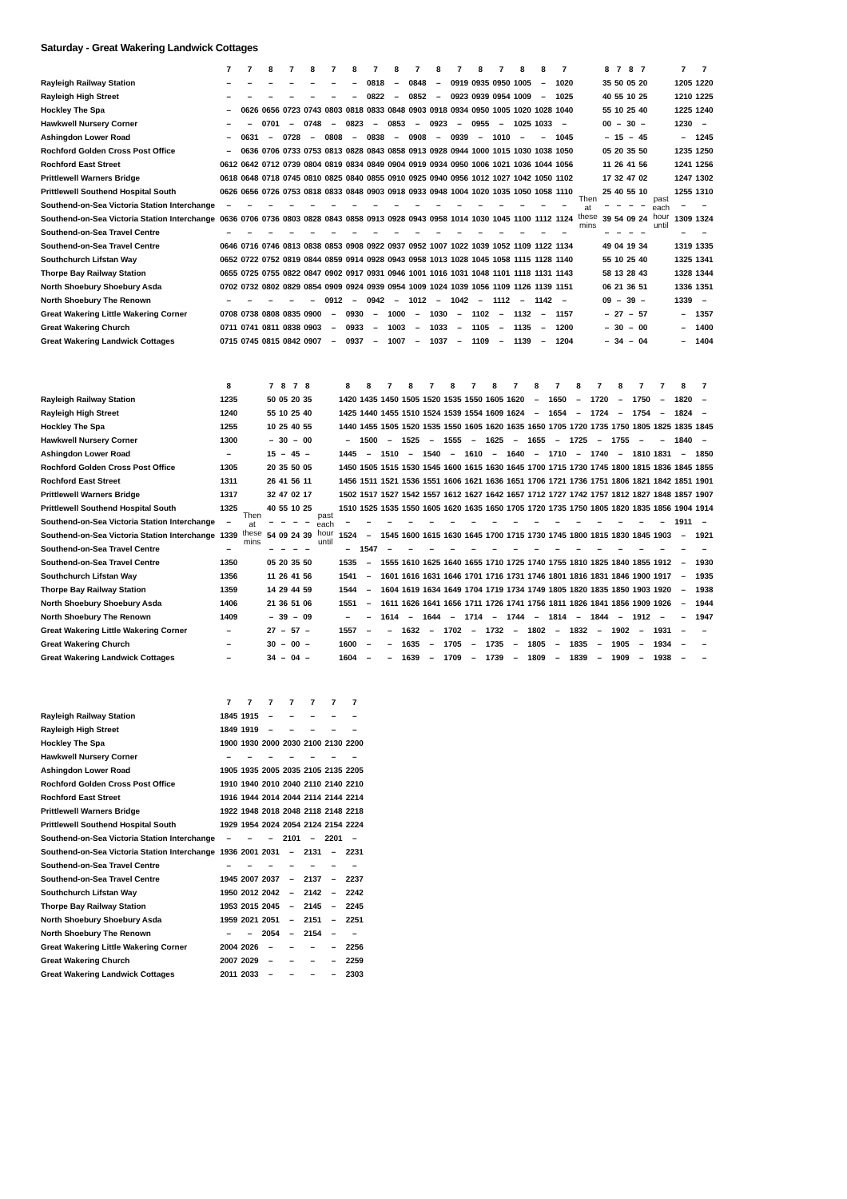Saturday - Great Wakering Landwick Cottages
| | 7 | 7 | 8 | 7 | 8 | 7 | 8 | 7 | 8 | 7 | 8 | 7 | 8 | 7 | 8 | 8 | 7 | | 8 | 7 | 8 | 7 | | 7 | 7 |
| --- | --- | --- | --- | --- | --- | --- | --- | --- | --- | --- | --- | --- | --- | --- | --- | --- | --- | --- | --- | --- | --- | --- | --- | --- | --- |
| Rayleigh Railway Station | – | – | – | – | – | – | – | 0818 | – | 0848 | – | 0919 | 0935 | 0950 | 1005 | – | 1020 | | 35 | 50 | 05 | 20 | | 1205 | 1220 |
| Rayleigh High Street | – | – | – | – | – | – | – | 0822 | – | 0852 | – | 0923 | 0939 | 0954 | 1009 | – | 1025 | | 40 | 55 | 10 | 25 | | 1210 | 1225 |
| Hockley The Spa | – | 0626 | 0656 | 0723 | 0743 | 0803 | 0818 | 0833 | 0848 | 0903 | 0918 | 0934 | 0950 | 1005 | 1020 | 1028 | 1040 | | 55 | 10 | 25 | 40 | | 1225 | 1240 |
| Hawkwell Nursery Corner | – | – | 0701 | – | 0748 | – | 0823 | – | 0853 | – | 0923 | – | 0955 | – | 1025 | 1033 | – | | 00 | – | 30 | – | | 1230 | – |
| Ashingdon Lower Road | – | 0631 | – | 0728 | – | 0808 | – | 0838 | – | 0908 | – | 0939 | – | 1010 | – | – | 1045 | | – | 15 | – | 45 | | – | 1245 |
| Rochford Golden Cross Post Office | – | 0636 | 0706 | 0733 | 0753 | 0813 | 0828 | 0843 | 0858 | 0913 | 0928 | 0944 | 1000 | 1015 | 1030 | 1038 | 1050 | | 05 | 20 | 35 | 50 | | 1235 | 1250 |
| Rochford East Street | 0612 | 0642 | 0712 | 0739 | 0804 | 0819 | 0834 | 0849 | 0904 | 0919 | 0934 | 0950 | 1006 | 1021 | 1036 | 1044 | 1056 | | 11 | 26 | 41 | 56 | | 1241 | 1256 |
| Prittlewell Warners Bridge | 0618 | 0648 | 0718 | 0745 | 0810 | 0825 | 0840 | 0855 | 0910 | 0925 | 0940 | 0956 | 1012 | 1027 | 1042 | 1050 | 1102 | | 17 | 32 | 47 | 02 | | 1247 | 1302 |
| Prittlewell Southend Hospital South | 0626 | 0656 | 0726 | 0753 | 0818 | 0833 | 0848 | 0903 | 0918 | 0933 | 0948 | 1004 | 1020 | 1035 | 1050 | 1058 | 1110 | Then at these mins | 25 | 40 | 55 | 10 | past each hour until | 1255 | 1310 |
| Southend-on-Sea Victoria Station Interchange | – | – | – | – | – | – | – | – | – | – | – | – | – | – | – | – | – | | – | – | – | – | | – | – |
| Southend-on-Sea Victoria Station Interchange | 0636 | 0706 | 0736 | 0803 | 0828 | 0843 | 0858 | 0913 | 0928 | 0943 | 0958 | 1014 | 1030 | 1045 | 1100 | 1112 | 1124 | | 39 | 54 | 09 | 24 | | 1309 | 1324 |
| Southend-on-Sea Travel Centre | – | – | – | – | – | – | – | – | – | – | – | – | – | – | – | – | – | | – | – | – | – | | – | – |
| Southend-on-Sea Travel Centre | 0646 | 0716 | 0746 | 0813 | 0838 | 0853 | 0908 | 0922 | 0937 | 0952 | 1007 | 1022 | 1039 | 1052 | 1109 | 1122 | 1134 | | 49 | 04 | 19 | 34 | | 1319 | 1335 |
| Southchurch Lifstan Way | 0652 | 0722 | 0752 | 0819 | 0844 | 0859 | 0914 | 0928 | 0943 | 0958 | 1013 | 1028 | 1045 | 1058 | 1115 | 1128 | 1140 | | 55 | 10 | 25 | 40 | | 1325 | 1341 |
| Thorpe Bay Railway Station | 0655 | 0725 | 0755 | 0822 | 0847 | 0902 | 0917 | 0931 | 0946 | 1001 | 1016 | 1031 | 1048 | 1101 | 1118 | 1131 | 1143 | | 58 | 13 | 28 | 43 | | 1328 | 1344 |
| North Shoebury Shoebury Asda | 0702 | 0732 | 0802 | 0829 | 0854 | 0909 | 0924 | 0939 | 0954 | 1009 | 1024 | 1039 | 1056 | 1109 | 1126 | 1139 | 1151 | | 06 | 21 | 36 | 51 | | 1336 | 1351 |
| North Shoebury The Renown | – | – | – | – | – | 0912 | – | 0942 | – | 1012 | – | 1042 | – | 1112 | – | 1142 | – | | 09 | – | 39 | – | | 1339 | – |
| Great Wakering Little Wakering Corner | 0708 | 0738 | 0808 | 0835 | 0900 | – | 0930 | – | 1000 | – | 1030 | – | 1102 | – | 1132 | – | 1157 | | – | 27 | – | 57 | | – | 1357 |
| Great Wakering Church | 0711 | 0741 | 0811 | 0838 | 0903 | – | 0933 | – | 1003 | – | 1033 | – | 1105 | – | 1135 | – | 1200 | | – | 30 | – | 00 | | – | 1400 |
| Great Wakering Landwick Cottages | 0715 | 0745 | 0815 | 0842 | 0907 | – | 0937 | – | 1007 | – | 1037 | – | 1109 | – | 1139 | – | 1204 | | – | 34 | – | 04 | | – | 1404 |
| | 8 | | 7 | 8 | 7 | 8 | | 8 | 8 | 7 | 8 | 7 | 8 | 7 | 8 | 7 | 8 | 7 | 8 | 7 | 8 | 7 | 7 | 8 | 7 |
| --- | --- | --- | --- | --- | --- | --- | --- | --- | --- | --- | --- | --- | --- | --- | --- | --- | --- | --- | --- | --- | --- | --- | --- | --- | --- |
| Rayleigh Railway Station | 1235 | | 50 | 05 | 20 | 35 | | 1420 | 1435 | 1450 | 1505 | 1520 | 1535 | 1550 | 1605 | 1620 | – | 1650 | – | 1720 | – | 1750 | – | 1820 | – |
| Rayleigh High Street | 1240 | | 55 | 10 | 25 | 40 | | 1425 | 1440 | 1455 | 1510 | 1524 | 1539 | 1554 | 1609 | 1624 | – | 1654 | – | 1724 | – | 1754 | – | 1824 | – |
| Hockley The Spa | 1255 | | 10 | 25 | 40 | 55 | | 1440 | 1455 | 1505 | 1520 | 1535 | 1550 | 1605 | 1620 | 1635 | 1650 | 1705 | 1720 | 1735 | 1750 | 1805 | 1825 | 1835 | 1845 |
| Hawkwell Nursery Corner | 1300 | | – | 30 | – | 00 | | – | 1500 | – | 1525 | – | 1555 | – | 1625 | – | 1655 | – | 1725 | – | 1755 | – | – | 1840 | – |
| Ashingdon Lower Road | – | | 15 | – | 45 | – | | 1445 | – | 1510 | – | 1540 | – | 1610 | – | 1640 | – | 1710 | – | 1740 | – | 1810 | 1831 | – | 1850 |
| Rochford Golden Cross Post Office | 1305 | | 20 | 35 | 50 | 05 | | 1450 | 1505 | 1515 | 1530 | 1545 | 1600 | 1615 | 1630 | 1645 | 1700 | 1715 | 1730 | 1745 | 1800 | 1815 | 1836 | 1845 | 1855 |
| Rochford East Street | 1311 | | 26 | 41 | 56 | 11 | | 1456 | 1511 | 1521 | 1536 | 1551 | 1606 | 1621 | 1636 | 1651 | 1706 | 1721 | 1736 | 1751 | 1806 | 1821 | 1842 | 1851 | 1901 |
| Prittlewell Warners Bridge | 1317 | | 32 | 47 | 02 | 17 | | 1502 | 1517 | 1527 | 1542 | 1557 | 1612 | 1627 | 1642 | 1657 | 1712 | 1727 | 1742 | 1757 | 1812 | 1827 | 1848 | 1857 | 1907 |
| Prittlewell Southend Hospital South | 1325 | Then at these mins | 40 | 55 | 10 | 25 | past each hour until | 1510 | 1525 | 1535 | 1550 | 1605 | 1620 | 1635 | 1650 | 1705 | 1720 | 1735 | 1750 | 1805 | 1820 | 1835 | 1856 | 1904 | 1914 |
| Southend-on-Sea Victoria Station Interchange | – | | – | – | – | – | | – | – | – | – | – | – | – | – | – | – | – | – | – | – | – | – | 1911 | – |
| Southend-on-Sea Victoria Station Interchange | 1339 | | 54 | 09 | 24 | 39 | | 1524 | – | 1545 | 1600 | 1615 | 1630 | 1645 | 1700 | 1715 | 1730 | 1745 | 1800 | 1815 | 1830 | 1845 | 1903 | – | 1921 |
| Southend-on-Sea Travel Centre | – | | – | – | – | – | | – | 1547 | – | – | – | – | – | – | – | – | – | – | – | – | – | – | – | – |
| Southend-on-Sea Travel Centre | 1350 | | 05 | 20 | 35 | 50 | | 1535 | – | 1555 | 1610 | 1625 | 1640 | 1655 | 1710 | 1725 | 1740 | 1755 | 1810 | 1825 | 1840 | 1855 | 1912 | – | 1930 |
| Southchurch Lifstan Way | 1356 | | 11 | 26 | 41 | 56 | | 1541 | – | 1601 | 1616 | 1631 | 1646 | 1701 | 1716 | 1731 | 1746 | 1801 | 1816 | 1831 | 1846 | 1900 | 1917 | – | 1935 |
| Thorpe Bay Railway Station | 1359 | | 14 | 29 | 44 | 59 | | 1544 | – | 1604 | 1619 | 1634 | 1649 | 1704 | 1719 | 1734 | 1749 | 1805 | 1820 | 1835 | 1850 | 1903 | 1920 | – | 1938 |
| North Shoebury Shoebury Asda | 1406 | | 21 | 36 | 51 | 06 | | 1551 | – | 1611 | 1626 | 1641 | 1656 | 1711 | 1726 | 1741 | 1756 | 1811 | 1826 | 1841 | 1856 | 1909 | 1926 | – | 1944 |
| North Shoebury The Renown | 1409 | | – | 39 | – | 09 | | – | – | 1614 | – | 1644 | – | 1714 | – | 1744 | – | 1814 | – | 1844 | – | 1912 | – | – | 1947 |
| Great Wakering Little Wakering Corner | – | | 27 | – | 57 | – | | 1557 | – | – | 1632 | – | 1702 | – | 1732 | – | 1802 | – | 1832 | – | 1902 | – | 1931 | – | – |
| Great Wakering Church | – | | 30 | – | 00 | – | | 1600 | – | – | 1635 | – | 1705 | – | 1735 | – | 1805 | – | 1835 | – | 1905 | – | 1934 | – | – |
| Great Wakering Landwick Cottages | – | | 34 | – | 04 | – | | 1604 | – | – | 1639 | – | 1709 | – | 1739 | – | 1809 | – | 1839 | – | 1909 | – | 1938 | – | – |
| | 7 | 7 | 7 | 7 | 7 | 7 | 7 |
| --- | --- | --- | --- | --- | --- | --- | --- |
| Rayleigh Railway Station | 1845 | 1915 | – | – | – | – | – |
| Rayleigh High Street | 1849 | 1919 | – | – | – | – | – |
| Hockley The Spa | 1900 | 1930 | 2000 | 2030 | 2100 | 2130 | 2200 |
| Hawkwell Nursery Corner | – | – | – | – | – | – | – |
| Ashingdon Lower Road | 1905 | 1935 | 2005 | 2035 | 2105 | 2135 | 2205 |
| Rochford Golden Cross Post Office | 1910 | 1940 | 2010 | 2040 | 2110 | 2140 | 2210 |
| Rochford East Street | 1916 | 1944 | 2014 | 2044 | 2114 | 2144 | 2214 |
| Prittlewell Warners Bridge | 1922 | 1948 | 2018 | 2048 | 2118 | 2148 | 2218 |
| Prittlewell Southend Hospital South | 1929 | 1954 | 2024 | 2054 | 2124 | 2154 | 2224 |
| Southend-on-Sea Victoria Station Interchange | – | – | – | 2101 | – | 2201 | – |
| Southend-on-Sea Victoria Station Interchange | 1936 | 2001 | 2031 | – | 2131 | – | 2231 |
| Southend-on-Sea Travel Centre | – | – | – | – | – | – | – |
| Southend-on-Sea Travel Centre | 1945 | 2007 | 2037 | – | 2137 | – | 2237 |
| Southchurch Lifstan Way | 1950 | 2012 | 2042 | – | 2142 | – | 2242 |
| Thorpe Bay Railway Station | 1953 | 2015 | 2045 | – | 2145 | – | 2245 |
| North Shoebury Shoebury Asda | 1959 | 2021 | 2051 | – | 2151 | – | 2251 |
| North Shoebury The Renown | – | – | 2054 | – | 2154 | – | – |
| Great Wakering Little Wakering Corner | 2004 | 2026 | – | – | – | – | 2256 |
| Great Wakering Church | 2007 | 2029 | – | – | – | – | 2259 |
| Great Wakering Landwick Cottages | 2011 | 2033 | – | – | – | – | 2303 |